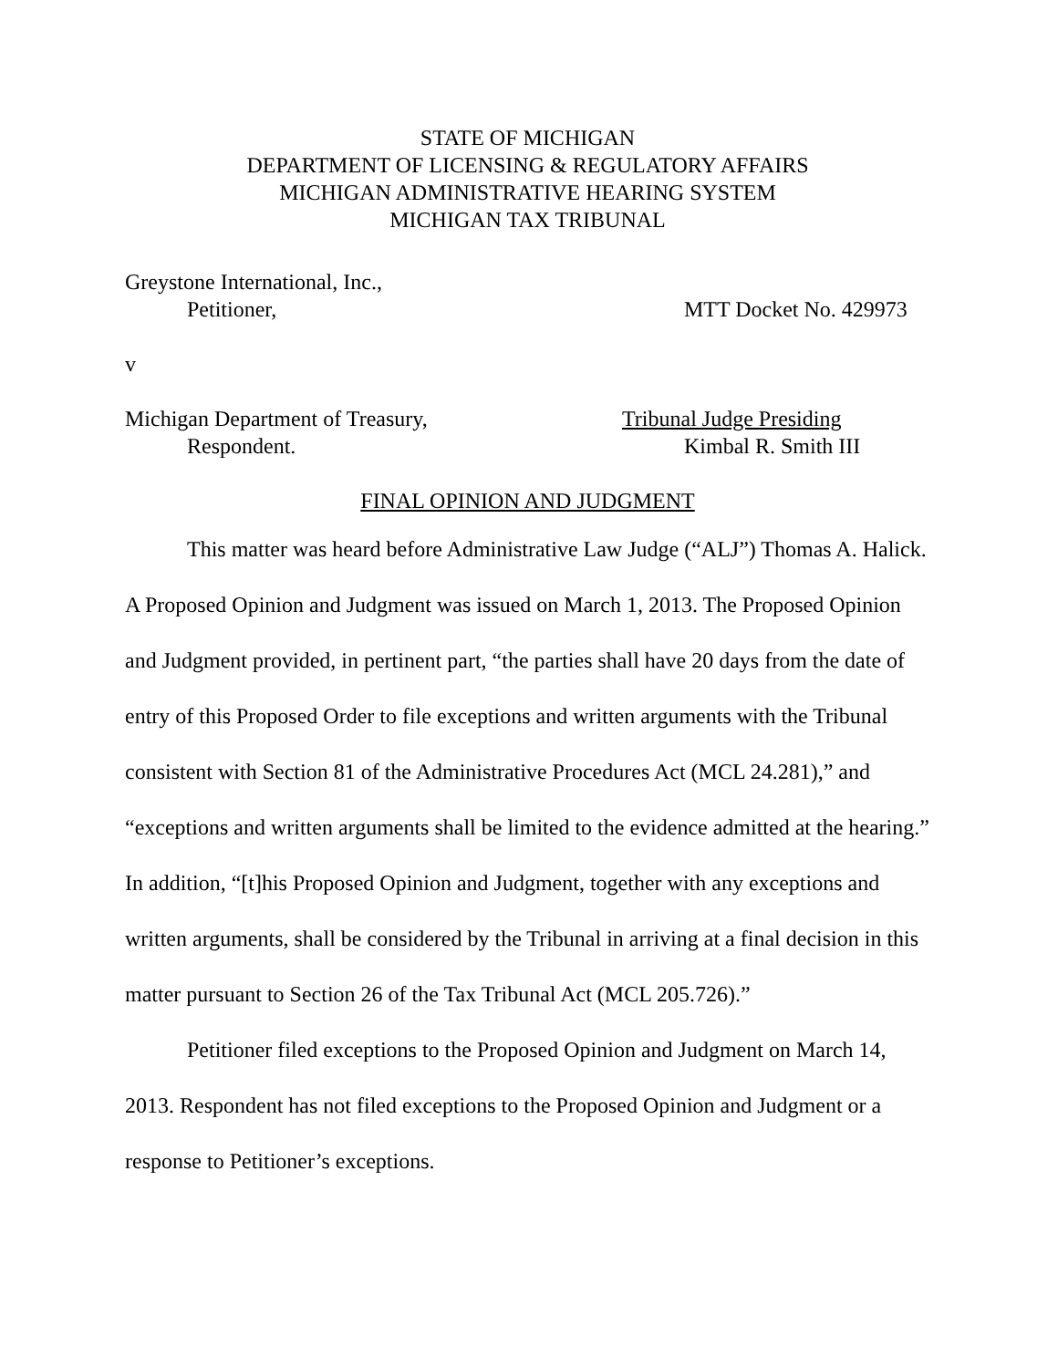STATE OF MICHIGAN
DEPARTMENT OF LICENSING & REGULATORY AFFAIRS
MICHIGAN ADMINISTRATIVE HEARING SYSTEM
MICHIGAN TAX TRIBUNAL
Greystone International, Inc.,
Petitioner, MTT Docket No. 429973
v
Michigan Department of Treasury, Tribunal Judge Presiding
Respondent. Kimbal R. Smith III
FINAL OPINION AND JUDGMENT
This matter was heard before Administrative Law Judge (“ALJ”) Thomas A. Halick. A Proposed Opinion and Judgment was issued on March 1, 2013. The Proposed Opinion and Judgment provided, in pertinent part, “the parties shall have 20 days from the date of entry of this Proposed Order to file exceptions and written arguments with the Tribunal consistent with Section 81 of the Administrative Procedures Act (MCL 24.281),” and “exceptions and written arguments shall be limited to the evidence admitted at the hearing.” In addition, “[t]his Proposed Opinion and Judgment, together with any exceptions and written arguments, shall be considered by the Tribunal in arriving at a final decision in this matter pursuant to Section 26 of the Tax Tribunal Act (MCL 205.726).”
Petitioner filed exceptions to the Proposed Opinion and Judgment on March 14, 2013. Respondent has not filed exceptions to the Proposed Opinion and Judgment or a response to Petitioner’s exceptions.